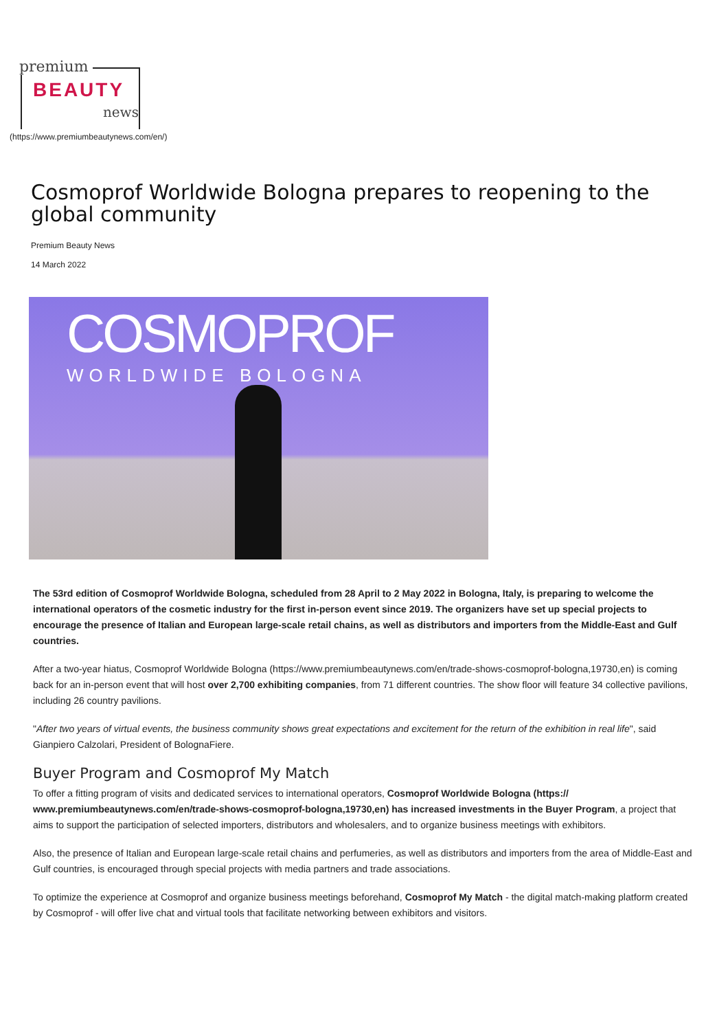premium
BEAUTY
news
(https://www.premiumbeautynews.com/en/)
Cosmoprof Worldwide Bologna prepares to reopening to the global community
Premium Beauty News
14 March 2022
COSMOPROF
WORLDWIDE BOLOGNA
The 53rd edition of Cosmoprof Worldwide Bologna, scheduled from 28 April to 2 May 2022 in Bologna, Italy, is preparing to welcome the international operators of the cosmetic industry for the first in-person event since 2019. The organizers have set up special projects to encourage the presence of Italian and European large-scale retail chains, as well as distributors and importers from the Middle-East and Gulf countries.
After a two-year hiatus, Cosmoprof Worldwide Bologna (https://www.premiumbeautynews.com/en/trade-shows-cosmoprof-bologna,19730,en) is coming back for an in-person event that will host over 2,700 exhibiting companies, from 71 different countries. The show floor will feature 34 collective pavilions, including 26 country pavilions.
"After two years of virtual events, the business community shows great expectations and excitement for the return of the exhibition in real life", said Gianpiero Calzolari, President of BolognaFiere.
Buyer Program and Cosmoprof My Match
To offer a fitting program of visits and dedicated services to international operators, Cosmoprof Worldwide Bologna (https:// www.premiumbeautynews.com/en/trade-shows-cosmoprof-bologna,19730,en) has increased investments in the Buyer Program, a project that aims to support the participation of selected importers, distributors and wholesalers, and to organize business meetings with exhibitors.
Also, the presence of Italian and European large-scale retail chains and perfumeries, as well as distributors and importers from the area of Middle-East and Gulf countries, is encouraged through special projects with media partners and trade associations.
To optimize the experience at Cosmoprof and organize business meetings beforehand, Cosmoprof My Match - the digital match-making platform created by Cosmoprof - will offer live chat and virtual tools that facilitate networking between exhibitors and visitors.